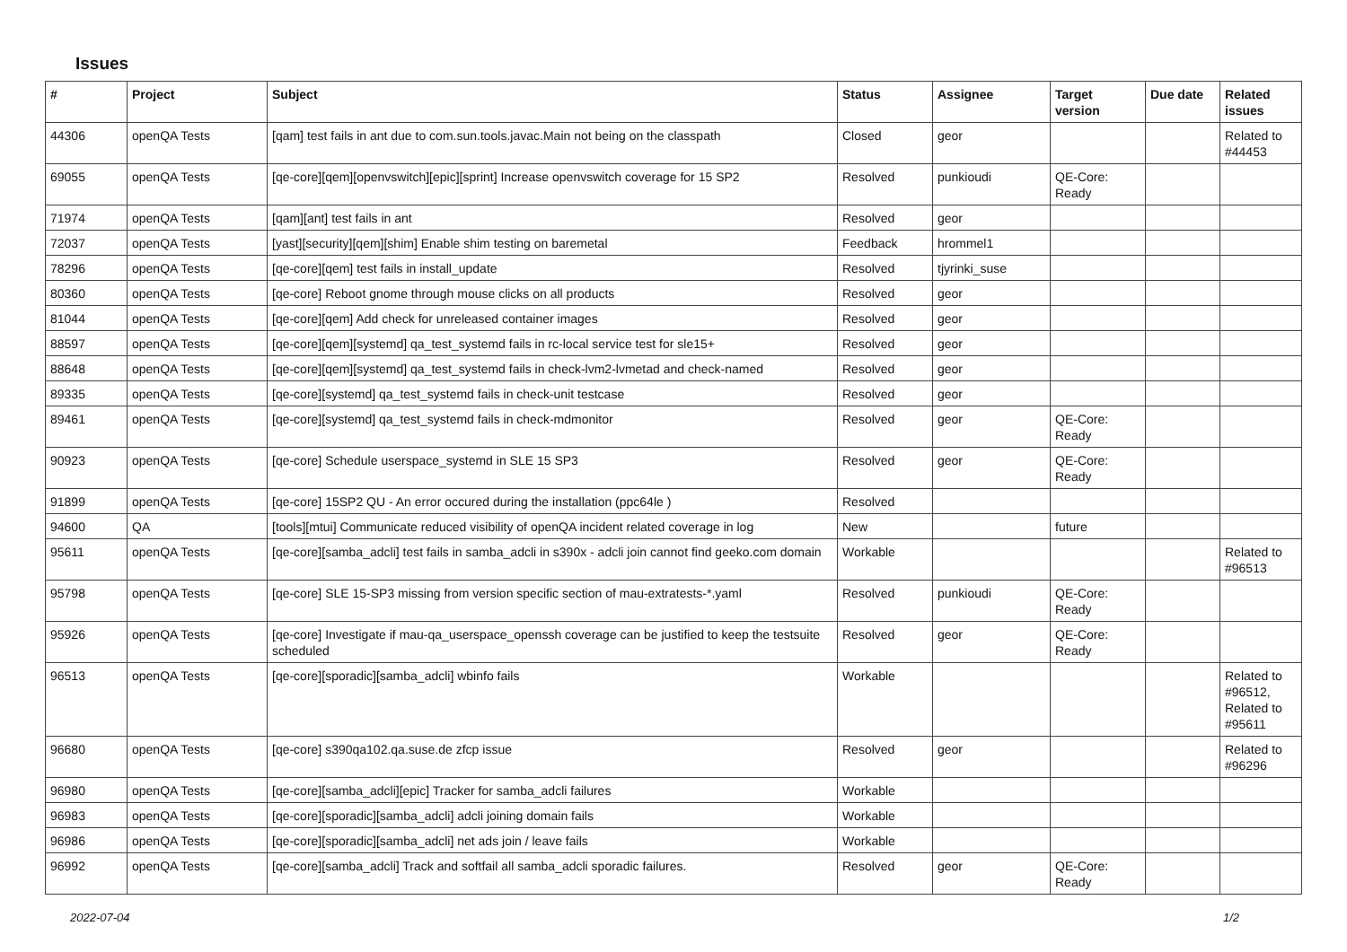Issues
| # | Project | Subject | Status | Assignee | Target version | Due date | Related issues |
| --- | --- | --- | --- | --- | --- | --- | --- |
| 44306 | openQA Tests | [qam] test fails in ant due to com.sun.tools.javac.Main not being on the classpath | Closed | geor | | | Related to #44453 |
| 69055 | openQA Tests | [qe-core][qem][openvswitch][epic][sprint] Increase openvswitch coverage for 15 SP2 | Resolved | punkioudi | QE-Core: Ready | | |
| 71974 | openQA Tests | [qam][ant] test fails in ant | Resolved | geor | | | |
| 72037 | openQA Tests | [yast][security][qem][shim] Enable shim testing on baremetal | Feedback | hrommel1 | | | |
| 78296 | openQA Tests | [qe-core][qem] test fails in install_update | Resolved | tjyrinki_suse | | | |
| 80360 | openQA Tests | [qe-core] Reboot gnome through mouse clicks on all products | Resolved | geor | | | |
| 81044 | openQA Tests | [qe-core][qem] Add check for unreleased container images | Resolved | geor | | | |
| 88597 | openQA Tests | [qe-core][qem][systemd] qa_test_systemd fails in rc-local service test for sle15+ | Resolved | geor | | | |
| 88648 | openQA Tests | [qe-core][qem][systemd] qa_test_systemd fails in check-lvm2-lvmetad and check-named | Resolved | geor | | | |
| 89335 | openQA Tests | [qe-core][systemd] qa_test_systemd fails in check-unit testcase | Resolved | geor | | | |
| 89461 | openQA Tests | [qe-core][systemd] qa_test_systemd fails in check-mdmonitor | Resolved | geor | QE-Core: Ready | | |
| 90923 | openQA Tests | [qe-core] Schedule userspace_systemd in SLE 15 SP3 | Resolved | geor | QE-Core: Ready | | |
| 91899 | openQA Tests | [qe-core] 15SP2 QU - An error occured during the installation (ppc64le ) | Resolved | | | | |
| 94600 | QA | [tools][mtui] Communicate reduced visibility of openQA incident related coverage in log | New | | future | | |
| 95611 | openQA Tests | [qe-core][samba_adcli] test fails in samba_adcli in s390x - adcli join cannot find geeko.com domain | Workable | | | | Related to #96513 |
| 95798 | openQA Tests | [qe-core] SLE 15-SP3 missing from version specific section of mau-extratests-*.yaml | Resolved | punkioudi | QE-Core: Ready | | |
| 95926 | openQA Tests | [qe-core] Investigate if mau-qa_userspace_openssh coverage can be justified to keep the testsuite scheduled | Resolved | geor | QE-Core: Ready | | |
| 96513 | openQA Tests | [qe-core][sporadic][samba_adcli] wbinfo fails | Workable | | | | Related to #96512, Related to #95611 |
| 96680 | openQA Tests | [qe-core] s390qa102.qa.suse.de zfcp issue | Resolved | geor | | | Related to #96296 |
| 96980 | openQA Tests | [qe-core][samba_adcli][epic] Tracker for samba_adcli failures | Workable | | | | |
| 96983 | openQA Tests | [qe-core][sporadic][samba_adcli] adcli joining domain fails | Workable | | | | |
| 96986 | openQA Tests | [qe-core][sporadic][samba_adcli] net ads join / leave fails | Workable | | | | |
| 96992 | openQA Tests | [qe-core][samba_adcli] Track and softfail all samba_adcli sporadic failures. | Resolved | geor | QE-Core: Ready | | |
2022-07-04 1/2